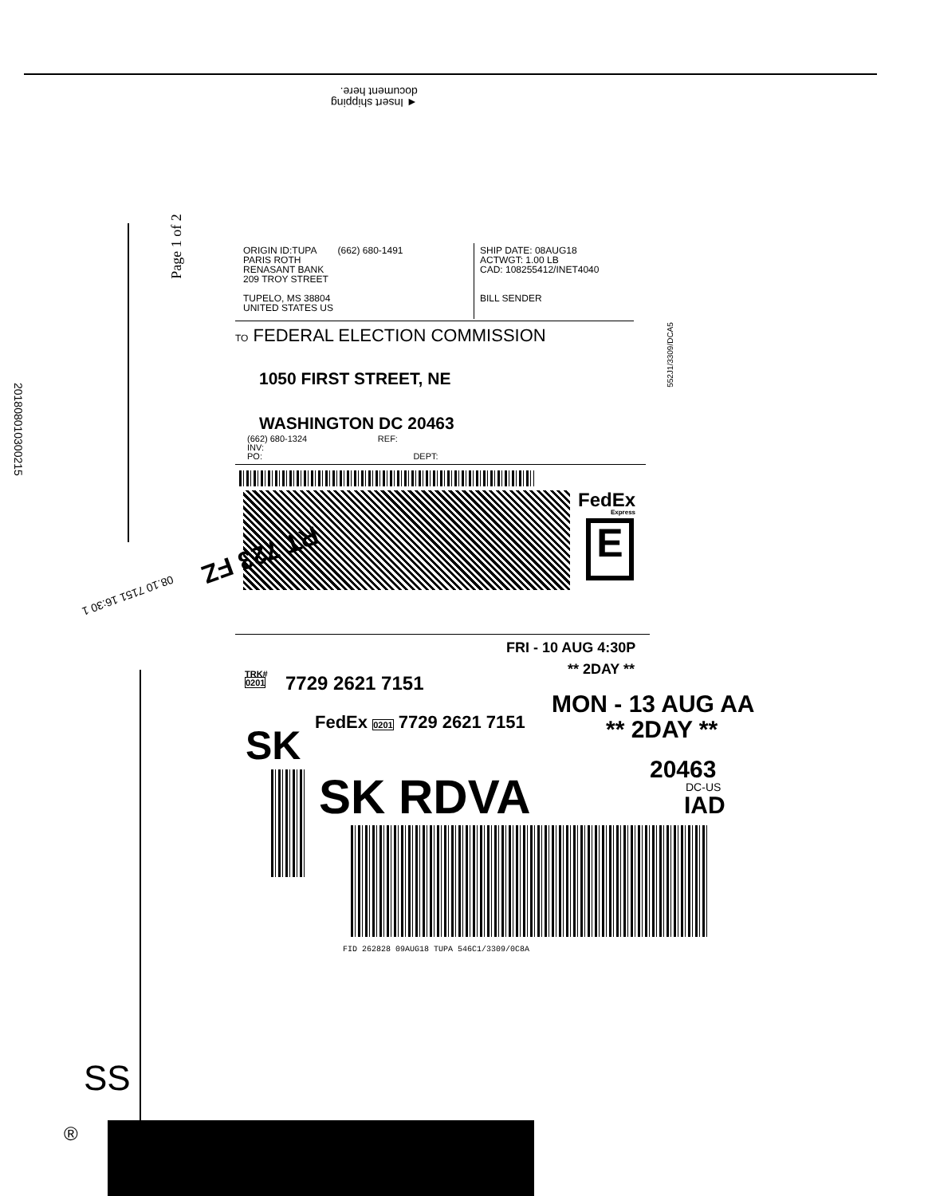◄ Insert shipping
document here.
Page 1 of 2
ORIGIN ID:TUPA (662) 680-1491
PARIS ROTH
RENASANT BANK
209 TROY STREET
TUPELO, MS 38804
UNITED STATES US
SHIP DATE: 08AUG18
ACTWGT: 1.00 LB
CAD: 108255412/INET4040
BILL SENDER
TO FEDERAL ELECTION COMMISSION
1050 FIRST STREET, NE
WASHINGTON DC 20463
552J1/3309/DCA5
(662) 680-1324 REF:
INV:
PO: DEPT:
FedEx
Express
E
RT 723 FZ
08.10 7151 16:30 1
FRI - 10 AUG 4:30P
** 2DAY **
TRK#
0201
7729 2621 7151
MON - 13 AUG AA
** 2DAY **
SK
FedEx 0201 7729 2621 7151
20463
DC-US
IAD
SK RDVA
FID 262828 09AUG18 TUPA 546C1/3309/0C8A
201808010300215
SS
®